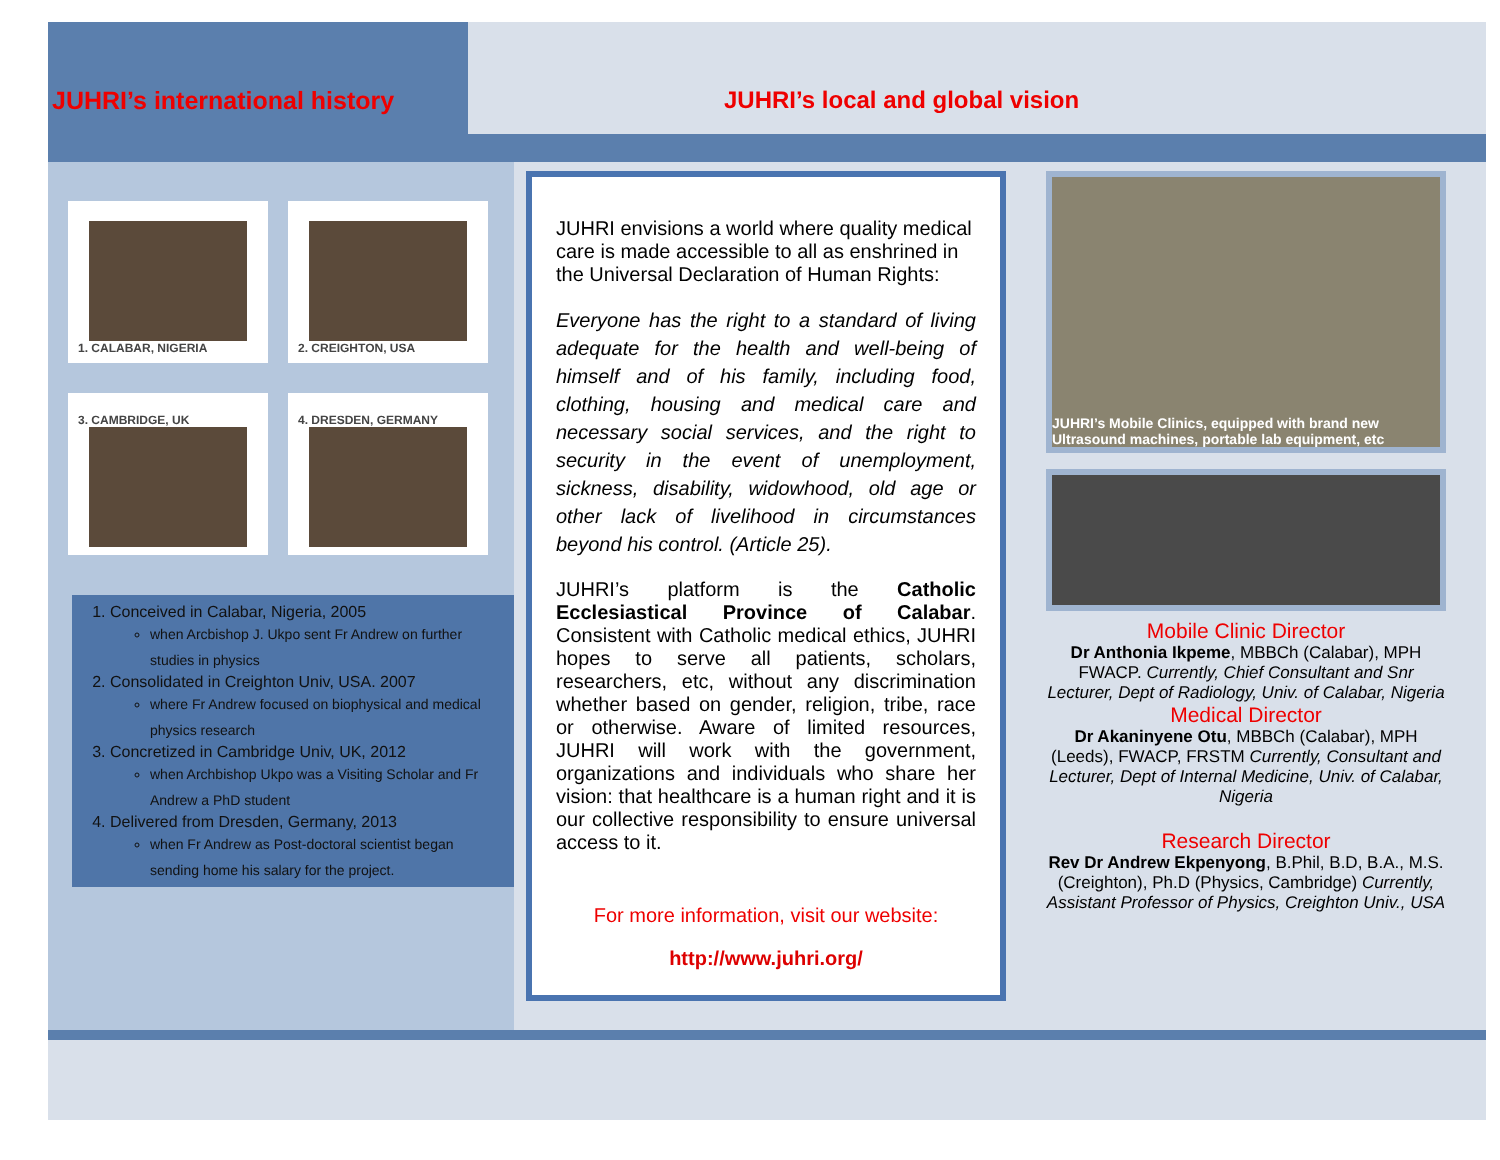JUHRI’s international history JUHRI’s local and global vision
1. CALABAR, NIGERIA 2. CREIGHTON, USA
3. CAMBRIDGE, UK 4. DRESDEN, GERMANY
1. Conceived in Calabar, Nigeria, 2005
when Arcbishop J. Ukpo sent Fr Andrew on further studies in physics
2. Consolidated in Creighton Univ, USA. 2007
where Fr Andrew focused on biophysical and medical physics research
3. Concretized in Cambridge Univ, UK, 2012
when Archbishop Ukpo was a Visiting Scholar and Fr Andrew a PhD student
4. Delivered from Dresden, Germany, 2013
when Fr Andrew as Post-doctoral scientist began sending home his salary for the project.
JUHRI envisions a world where quality medical care is made accessible to all as enshrined in the Universal Declaration of Human Rights:
Everyone has the right to a standard of living adequate for the health and well-being of himself and of his family, including food, clothing, housing and medical care and necessary social services, and the right to security in the event of unemployment, sickness, disability, widowhood, old age or other lack of livelihood in circumstances beyond his control. (Article 25).
JUHRI’s platform is the Catholic Ecclesiastical Province of Calabar. Consistent with Catholic medical ethics, JUHRI hopes to serve all patients, scholars, researchers, etc, without any discrimination whether based on gender, religion, tribe, race or otherwise. Aware of limited resources, JUHRI will work with the government, organizations and individuals who share her vision: that healthcare is a human right and it is our collective responsibility to ensure universal access to it.
For more information, visit our website:
http://www.juhri.org/
JUHRI’s Mobile Clinics, equipped with brand new Ultrasound machines, portable lab equipment, etc
Mobile Clinic Director
Dr Anthonia Ikpeme, MBBCh (Calabar), MPH FWACP. Currently, Chief Consultant and Snr Lecturer, Dept of Radiology, Univ. of Calabar, Nigeria
Medical Director
Dr Akaninyene Otu, MBBCh (Calabar), MPH (Leeds), FWACP, FRSTM Currently, Consultant and Lecturer, Dept of Internal Medicine, Univ. of Calabar, Nigeria
Research Director
Rev Dr Andrew Ekpenyong, B.Phil, B.D, B.A., M.S. (Creighton), Ph.D (Physics, Cambridge) Currently, Assistant Professor of Physics, Creighton Univ., USA